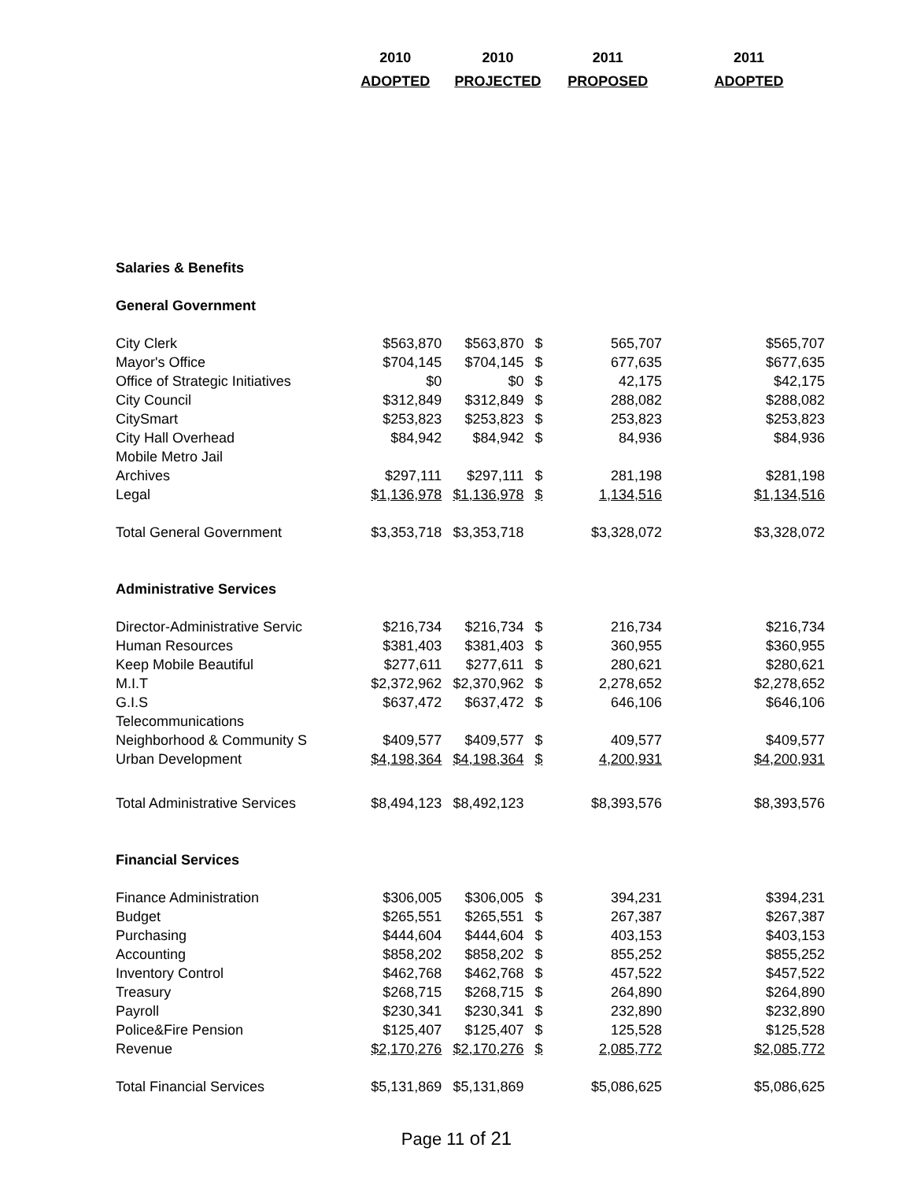| | 2010 | 2010 | | 2011 | 2011 |
| --- | --- | --- | --- | --- | --- |
| | ADOPTED | PROJECTED | | PROPOSED | ADOPTED |
| Salaries & Benefits | | | | | |
| General Government | | | | | |
| City Clerk | $563,870 | $563,870 | $ | 565,707 | $565,707 |
| Mayor's Office | $704,145 | $704,145 | $ | 677,635 | $677,635 |
| Office of Strategic Initiatives | $0 | $0 | $ | 42,175 | $42,175 |
| City Council | $312,849 | $312,849 | $ | 288,082 | $288,082 |
| CitySmart | $253,823 | $253,823 | $ | 253,823 | $253,823 |
| City Hall Overhead | $84,942 | $84,942 | $ | 84,936 | $84,936 |
| Mobile Metro Jail | | | | | |
| Archives | $297,111 | $297,111 | $ | 281,198 | $281,198 |
| Legal | $1,136,978 | $1,136,978 | $ | 1,134,516 | $1,134,516 |
| Total General Government | $3,353,718 | $3,353,718 | | $3,328,072 | $3,328,072 |
| Administrative Services | | | | | |
| Director-Administrative Servic | $216,734 | $216,734 | $ | 216,734 | $216,734 |
| Human Resources | $381,403 | $381,403 | $ | 360,955 | $360,955 |
| Keep Mobile Beautiful | $277,611 | $277,611 | $ | 280,621 | $280,621 |
| M.I.T | $2,372,962 | $2,370,962 | $ | 2,278,652 | $2,278,652 |
| G.I.S | $637,472 | $637,472 | $ | 646,106 | $646,106 |
| Telecommunications | | | | | |
| Neighborhood & Community S | $409,577 | $409,577 | $ | 409,577 | $409,577 |
| Urban Development | $4,198,364 | $4,198,364 | $ | 4,200,931 | $4,200,931 |
| Total Administrative Services | $8,494,123 | $8,492,123 | | $8,393,576 | $8,393,576 |
| Financial Services | | | | | |
| Finance Administration | $306,005 | $306,005 | $ | 394,231 | $394,231 |
| Budget | $265,551 | $265,551 | $ | 267,387 | $267,387 |
| Purchasing | $444,604 | $444,604 | $ | 403,153 | $403,153 |
| Accounting | $858,202 | $858,202 | $ | 855,252 | $855,252 |
| Inventory Control | $462,768 | $462,768 | $ | 457,522 | $457,522 |
| Treasury | $268,715 | $268,715 | $ | 264,890 | $264,890 |
| Payroll | $230,341 | $230,341 | $ | 232,890 | $232,890 |
| Police&Fire Pension | $125,407 | $125,407 | $ | 125,528 | $125,528 |
| Revenue | $2,170,276 | $2,170,276 | $ | 2,085,772 | $2,085,772 |
| Total Financial Services | $5,131,869 | $5,131,869 | | $5,086,625 | $5,086,625 |
Page 11 of 21